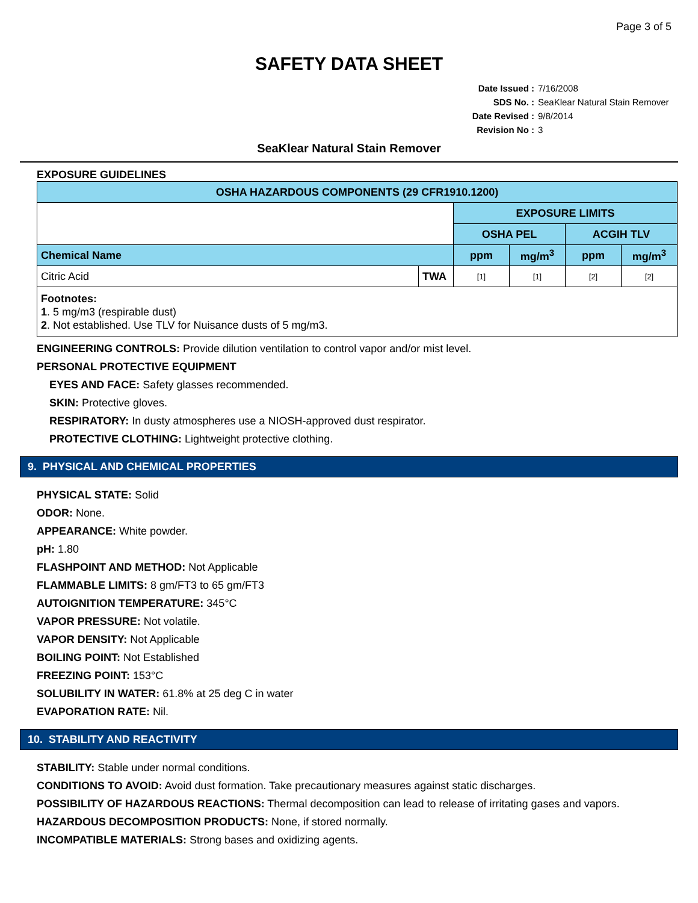Page 3 of 5
SAFETY DATA SHEET
Date Issued : 7/16/2008
SDS No. : SeaKlear Natural Stain Remover
Date Revised : 9/8/2014
Revision No : 3
SeaKlear Natural Stain Remover
EXPOSURE GUIDELINES
| OSHA HAZARDOUS COMPONENTS (29 CFR1910.1200) | | | | | |
| | | EXPOSURE LIMITS | | | |
| | | OSHA PEL | | ACGIH TLV | |
| Chemical Name | | ppm | mg/m<sup>3</sup> | ppm | mg/m<sup>3</sup> |
| Citric Acid | TWA | [1] | [1] | [2] | [2] |
| Footnotes: 1 . 5 mg/m3 (respirable dust) 2 . Not established. Use TLV for Nuisance dusts of 5 mg/m3. | | | | | |
ENGINEERING CONTROLS: Provide dilution ventilation to control vapor and/or mist level.
PERSONAL PROTECTIVE EQUIPMENT
EYES AND FACE: Safety glasses recommended.
SKIN: Protective gloves.
RESPIRATORY: In dusty atmospheres use a NIOSH-approved dust respirator.
PROTECTIVE CLOTHING: Lightweight protective clothing.
9. PHYSICAL AND CHEMICAL PROPERTIES
PHYSICAL STATE: Solid
ODOR: None.
APPEARANCE: White powder.
pH: 1.80
FLASHPOINT AND METHOD: Not Applicable
FLAMMABLE LIMITS: 8 gm/FT3 to 65 gm/FT3
AUTOIGNITION TEMPERATURE: 345°C
VAPOR PRESSURE: Not volatile.
VAPOR DENSITY: Not Applicable
BOILING POINT: Not Established
FREEZING POINT: 153°C
SOLUBILITY IN WATER: 61.8% at 25 deg C in water
EVAPORATION RATE: Nil.
10. STABILITY AND REACTIVITY
STABILITY: Stable under normal conditions.
CONDITIONS TO AVOID: Avoid dust formation. Take precautionary measures against static discharges.
POSSIBILITY OF HAZARDOUS REACTIONS: Thermal decomposition can lead to release of irritating gases and vapors.
HAZARDOUS DECOMPOSITION PRODUCTS: None, if stored normally.
INCOMPATIBLE MATERIALS: Strong bases and oxidizing agents.